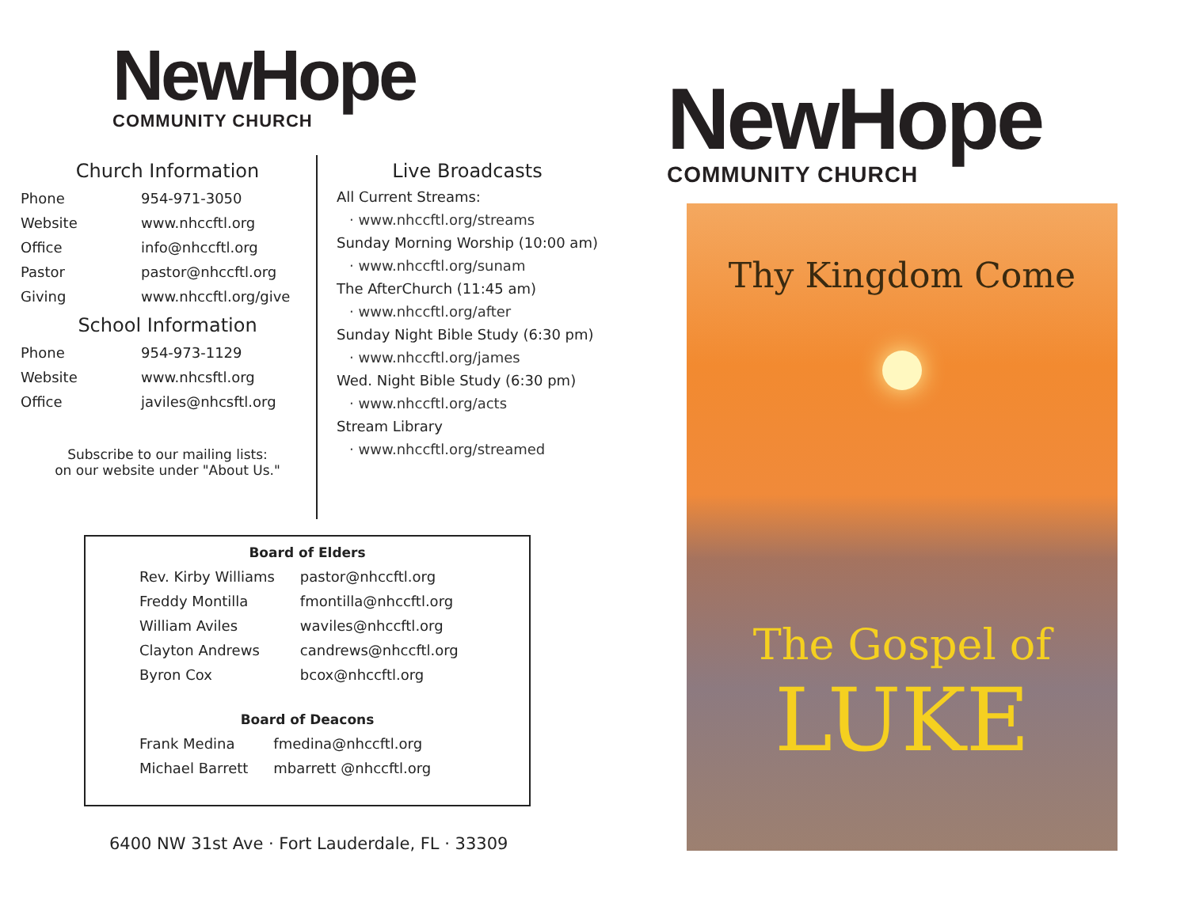NewHope
COMMUNITY CHURCH
Church Information
| Phone | 954-971-3050 |
| Website | www.nhccftl.org |
| Office | info@nhccftl.org |
| Pastor | pastor@nhccftl.org |
| Giving | www.nhccftl.org/give |
School Information
| Phone | 954-973-1129 |
| Website | www.nhcsftl.org |
| Office | javiles@nhcsftl.org |
Subscribe to our mailing lists:
on our website under "About Us."
Live Broadcasts
All Current Streams:
· www.nhccftl.org/streams
Sunday Morning Worship (10:00 am)
· www.nhccftl.org/sunam
The AfterChurch (11:45 am)
· www.nhccftl.org/after
Sunday Night Bible Study (6:30 pm)
· www.nhccftl.org/james
Wed. Night Bible Study (6:30 pm)
· www.nhccftl.org/acts
Stream Library
· www.nhccftl.org/streamed
Board of Elders
| Rev. Kirby Williams | pastor@nhccftl.org |
| Freddy Montilla | fmontilla@nhccftl.org |
| William Aviles | waviles@nhccftl.org |
| Clayton Andrews | candrews@nhccftl.org |
| Byron Cox | bcox@nhccftl.org |
Board of Deacons
| Frank Medina | fmedina@nhccftl.org |
| Michael Barrett | mbarrett @nhccftl.org |
6400 NW 31st Ave · Fort Lauderdale, FL · 33309
NewHope
COMMUNITY CHURCH
Thy Kingdom Come
The Gospel of
LUKE